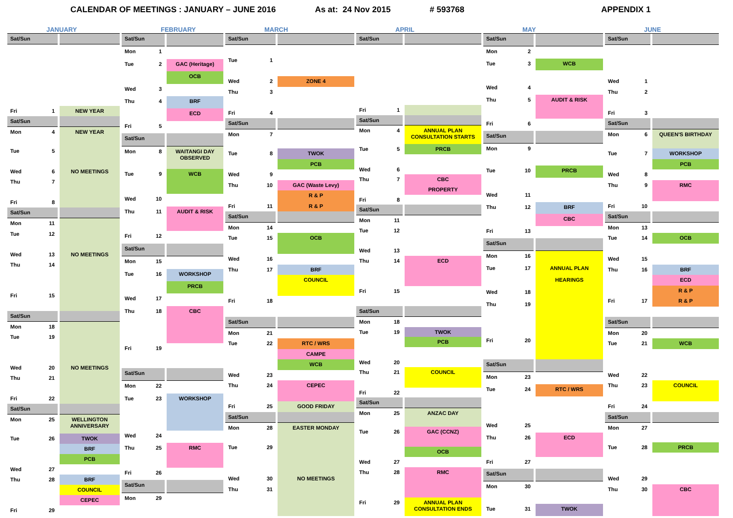CALENDAR OF MEETINGS : JANUARY – JUNE 2016 As at: 24 Nov 2015 # 593768 APPENDIX 1
JANUARY
| Sat/Sun | | |
| Fri | 1 | NEW YEAR |
| Sat/Sun | | |
| Mon | 4 | NEW YEAR |
| Tue | 5 | |
| Wed | 6 | NO MEETINGS |
| Thu | 7 | |
| Fri | 8 | |
| Sat/Sun | | |
| Mon | 11 | |
| Tue | 12 | |
| Wed | 13 | NO MEETINGS |
| Thu | 14 | |
| Fri | 15 | |
| Sat/Sun | | |
| Mon | 18 | |
| Tue | 19 | |
| Wed | 20 | NO MEETINGS |
| Thu | 21 | |
| Fri | 22 | |
| Sat/Sun | | |
| Mon | 25 | WELLINGTON ANNIVERSARY |
| Tue | 26 | TWOK |
| | | BRF |
| | | PCB |
| Wed | 27 | |
| Thu | 28 | BRF |
| | | COUNCIL |
| | | CEPEC |
| Fri | 29 | |
FEBRUARY
| Sat/Sun | | |
| Mon | 1 | |
| Tue | 2 | GAC (Heritage) |
| | | OCB |
| Wed | 3 | |
| Thu | 4 | BRF |
| | | ECD |
| Fri | 5 | |
| Sat/Sun | | |
| Mon | 8 | WAITANGI DAY OBSERVED |
| Tue | 9 | WCB |
| Wed | 10 | |
| Thu | 11 | AUDIT & RISK |
| Fri | 12 | |
| Sat/Sun | | |
| Mon | 15 | |
| Tue | 16 | WORKSHOP |
| | | PRCB |
| Wed | 17 | |
| Thu | 18 | CBC |
| Fri | 19 | |
| Sat/Sun | | |
| Mon | 22 | |
| Tue | 23 | WORKSHOP |
| Wed | 24 | |
| Thu | 25 | RMC |
| Fri | 26 | |
| Sat/Sun | | |
| Mon | 29 | |
MARCH
| Sat/Sun | | |
| Tue | 1 | |
| Wed | 2 | ZONE 4 |
| Thu | 3 | |
| Fri | 4 | |
| Sat/Sun | | |
| Mon | 7 | |
| Tue | 8 | TWOK |
| | | PCB |
| Wed | 9 | |
| Thu | 10 | GAC (Waste Levy) |
| | | R & P |
| Fri | 11 | R & P |
| Sat/Sun | | |
| Mon | 14 | |
| Tue | 15 | OCB |
| Wed | 16 | |
| Thu | 17 | BRF |
| | | COUNCIL |
| Fri | 18 | |
| Sat/Sun | | |
| Mon | 21 | |
| Tue | 22 | RTC / WRS |
| | | CAMPE |
| | | WCB |
| Wed | 23 | |
| Thu | 24 | CEPEC |
| Fri | 25 | GOOD FRIDAY |
| Sat/Sun | | |
| Mon | 28 | EASTER MONDAY |
| Tue | 29 | |
| Wed | 30 | NO MEETINGS |
| Thu | 31 | |
APRIL
| Sat/Sun | | |
| Fri | 1 | |
| Sat/Sun | | |
| Mon | 4 | ANNUAL PLAN CONSULTATION STARTS |
| Tue | 5 | PRCB |
| Wed | 6 | |
| Thu | 7 | CBC |
| | | PROPERTY |
| Fri | 8 | |
| Sat/Sun | | |
| Mon | 11 | |
| Tue | 12 | |
| Wed | 13 | |
| Thu | 14 | ECD |
| Fri | 15 | |
| Sat/Sun | | |
| Mon | 18 | |
| Tue | 19 | TWOK |
| | | PCB |
| Wed | 20 | |
| Thu | 21 | COUNCIL |
| Fri | 22 | |
| Sat/Sun | | |
| Mon | 25 | ANZAC DAY |
| Tue | 26 | GAC (CCNZ) |
| | | OCB |
| Wed | 27 | |
| Thu | 28 | RMC |
| Fri | 29 | ANNUAL PLAN CONSULTATION ENDS |
MAY
| Sat/Sun | | |
| Mon | 2 | |
| Tue | 3 | WCB |
| Wed | 4 | |
| Thu | 5 | AUDIT & RISK |
| Fri | 6 | |
| Sat/Sun | | |
| Mon | 9 | |
| Tue | 10 | PRCB |
| Wed | 11 | |
| Thu | 12 | BRF |
| | | CBC |
| Fri | 13 | |
| Sat/Sun | | |
| Mon | 16 | |
| Tue | 17 | ANNUAL PLAN |
| | | HEARINGS |
| Wed | 18 | |
| Thu | 19 | |
| Fri | 20 | |
| Sat/Sun | | |
| Mon | 23 | |
| Tue | 24 | RTC / WRS |
| Wed | 25 | |
| Thu | 26 | ECD |
| Fri | 27 | |
| Sat/Sun | | |
| Mon | 30 | |
| Tue | 31 | TWOK |
JUNE
| Sat/Sun | | |
| Wed | 1 | |
| Thu | 2 | |
| Fri | 3 | |
| Sat/Sun | | |
| Mon | 6 | QUEEN'S BIRTHDAY |
| Tue | 7 | WORKSHOP |
| | | PCB |
| Wed | 8 | |
| Thu | 9 | RMC |
| Fri | 10 | |
| Sat/Sun | | |
| Mon | 13 | |
| Tue | 14 | OCB |
| Wed | 15 | |
| Thu | 16 | BRF |
| | | ECD |
| | | R & P |
| Fri | 17 | R & P |
| Sat/Sun | | |
| Mon | 20 | |
| Tue | 21 | WCB |
| Wed | 22 | |
| Thu | 23 | COUNCIL |
| Fri | 24 | |
| Sat/Sun | | |
| Mon | 27 | |
| Tue | 28 | PRCB |
| Wed | 29 | |
| Thu | 30 | CBC |